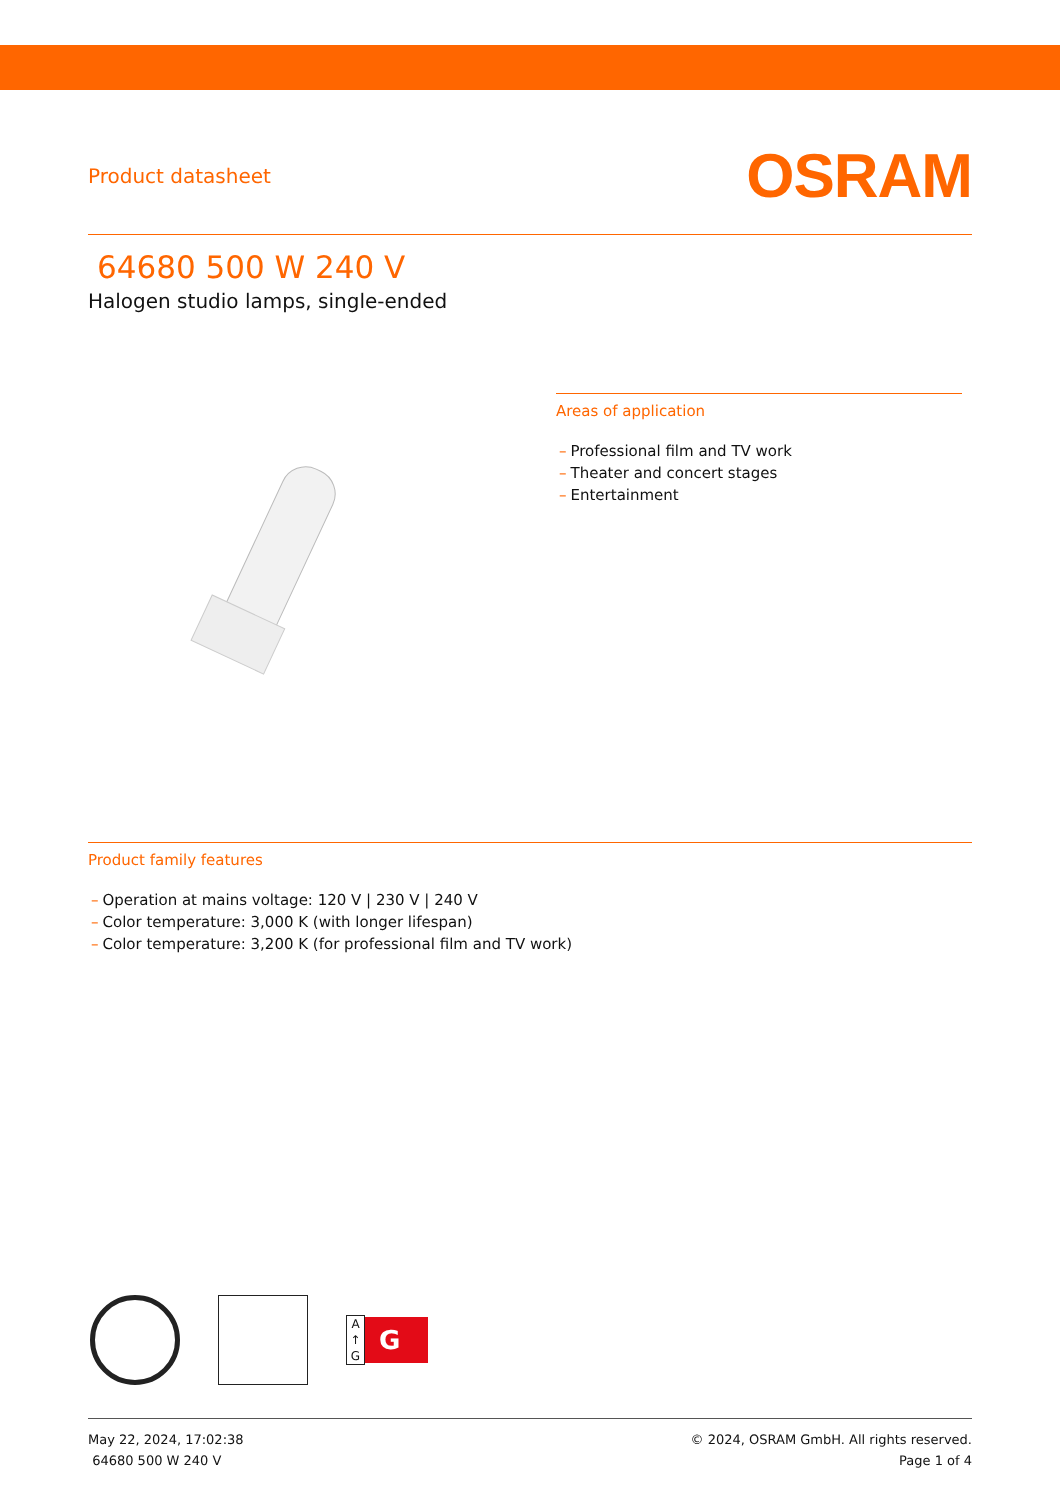Product datasheet
OSRAM
64680 500 W 240 V
Halogen studio lamps, single-ended
Areas of application
– Professional film and TV work
– Theater and concert stages
– Entertainment
Product family features
– Operation at mains voltage: 120 V | 230 V | 240 V
– Color temperature: 3,000 K (with longer lifespan)
– Color temperature: 3,200 K (for professional film and TV work)
A
↑
G
G
May 22, 2024, 17:02:38
64680 500 W 240 V
© 2024, OSRAM GmbH. All rights reserved.
Page 1 of 4